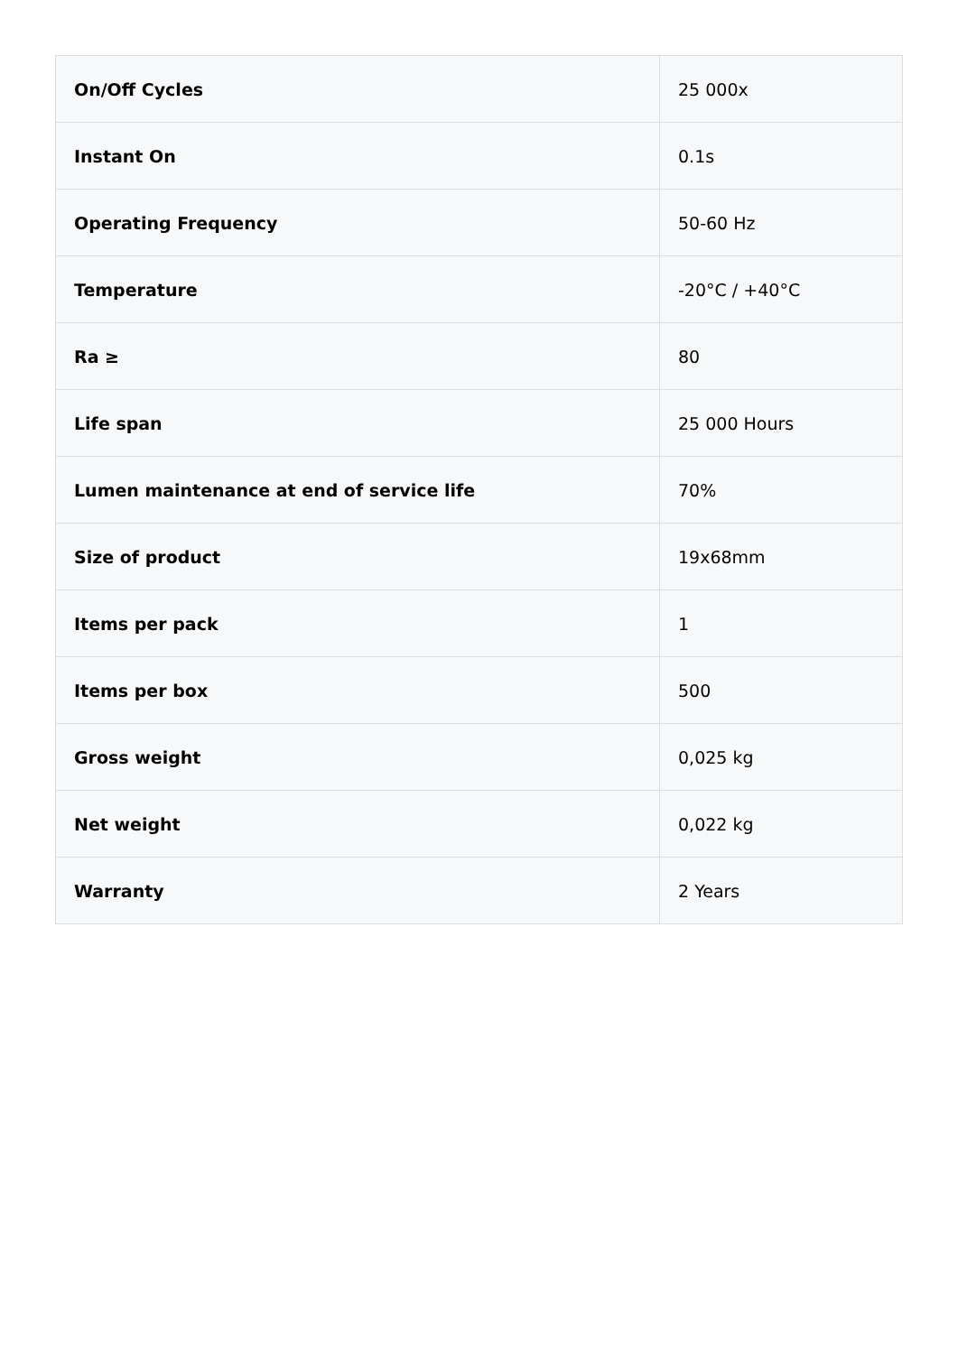| On/Off Cycles | 25 000x |
| Instant On | 0.1s |
| Operating Frequency | 50-60 Hz |
| Temperature | -20°C / +40°C |
| Ra ≥ | 80 |
| Life span | 25 000 Hours |
| Lumen maintenance at end of service life | 70% |
| Size of product | 19x68mm |
| Items per pack | 1 |
| Items per box | 500 |
| Gross weight | 0,025 kg |
| Net weight | 0,022 kg |
| Warranty | 2 Years |